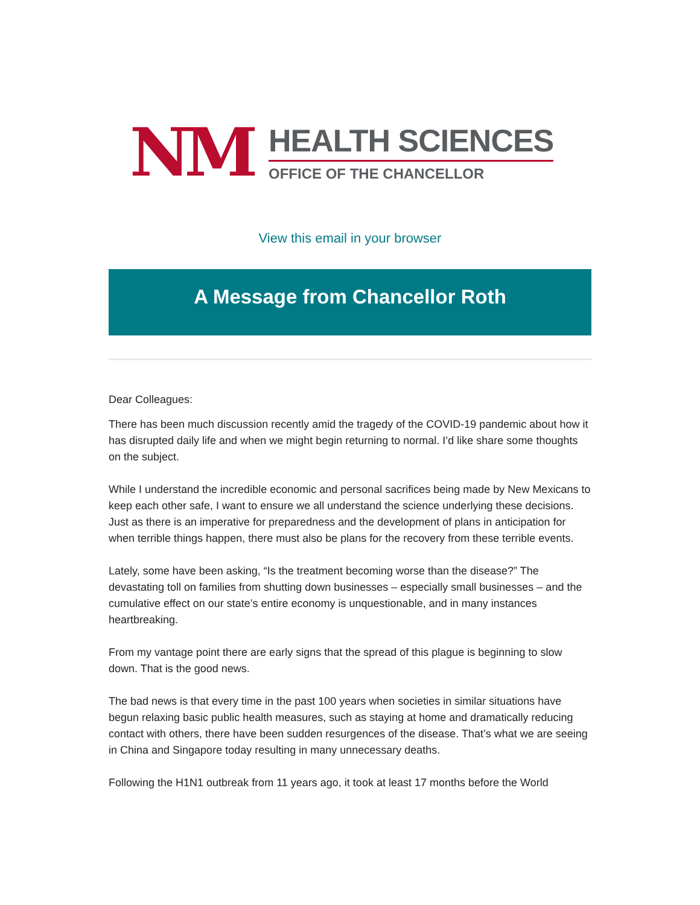NM
HEALTH SCIENCES
OFFICE OF THE CHANCELLOR
View this email in your browser
A Message from Chancellor Roth
Dear Colleagues:
There has been much discussion recently amid the tragedy of the COVID-19 pandemic about how it has disrupted daily life and when we might begin returning to normal. I’d like share some thoughts on the subject.
While I understand the incredible economic and personal sacrifices being made by New Mexicans to keep each other safe, I want to ensure we all understand the science underlying these decisions. Just as there is an imperative for preparedness and the development of plans in anticipation for when terrible things happen, there must also be plans for the recovery from these terrible events.
Lately, some have been asking, “Is the treatment becoming worse than the disease?” The devastating toll on families from shutting down businesses – especially small businesses – and the cumulative effect on our state’s entire economy is unquestionable, and in many instances heartbreaking.
From my vantage point there are early signs that the spread of this plague is beginning to slow down. That is the good news.
The bad news is that every time in the past 100 years when societies in similar situations have begun relaxing basic public health measures, such as staying at home and dramatically reducing contact with others, there have been sudden resurgences of the disease. That’s what we are seeing in China and Singapore today resulting in many unnecessary deaths.
Following the H1N1 outbreak from 11 years ago, it took at least 17 months before the World